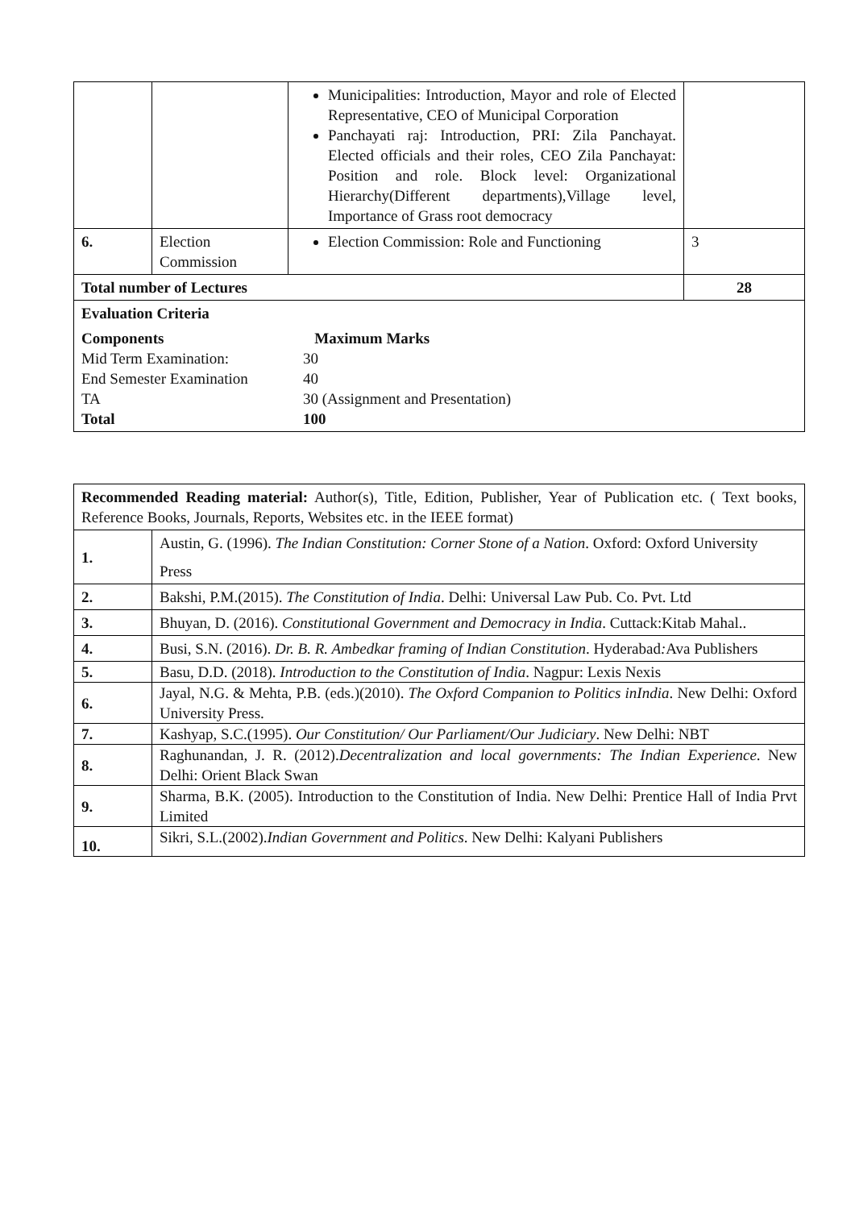| | | Municipalities: Introduction, Mayor and role of Elected Representative, CEO of Municipal Corporation Panchayati raj: Introduction, PRI: Zila Panchayat. Elected officials and their roles, CEO Zila Panchayat: Position and role. Block level: Organizational Hierarchy(Different departments),Village level, Importance of Grass root democracy | |
| 6. | Election Commission | Election Commission: Role and Functioning | 3 |
| Total number of Lectures | | | 28 |
| Evaluation Criteria Components Maximum Marks Mid Term Examination: 30 End Semester Examination 40 TA 30 (Assignment and Presentation) Total 100 | | | |
| Recommended Reading material: Author(s), Title, Edition, Publisher, Year of Publication etc. ( Text books, Reference Books, Journals, Reports, Websites etc. in the IEEE format) | |
| 1. | Austin, G. (1996). The Indian Constitution: Corner Stone of a Nation . Oxford: Oxford University Press |
| 2. | Bakshi, P.M.(2015). The Constitution of India . Delhi: Universal Law Pub. Co. Pvt. Ltd |
| 3. | Bhuyan, D. (2016). Constitutional Government and Democracy in India . Cuttack:Kitab Mahal.. |
| 4. | Busi, S.N. (2016). Dr. B. R. Ambedkar framing of Indian Constitution . Hyderabad : Ava Publishers |
| 5. | Basu, D.D. (2018). Introduction to the Constitution of India . Nagpur: Lexis Nexis |
| 6. | Jayal, N.G. & Mehta, P.B. (eds.)(2010). The Oxford Companion to Politics inIndia . New Delhi: Oxford University Press. |
| 7. | Kashyap, S.C.(1995). Our Constitution/ Our Parliament/Our Judiciary . New Delhi: NBT |
| 8. | Raghunandan, J. R. (2012). Decentralization and local governments: The Indian Experience . New Delhi: Orient Black Swan |
| 9. | Sharma, B.K. (2005). Introduction to the Constitution of India. New Delhi: Prentice Hall of India Prvt Limited |
| 10. | Sikri, S.L.(2002). Indian Government and Politics . New Delhi: Kalyani Publishers |